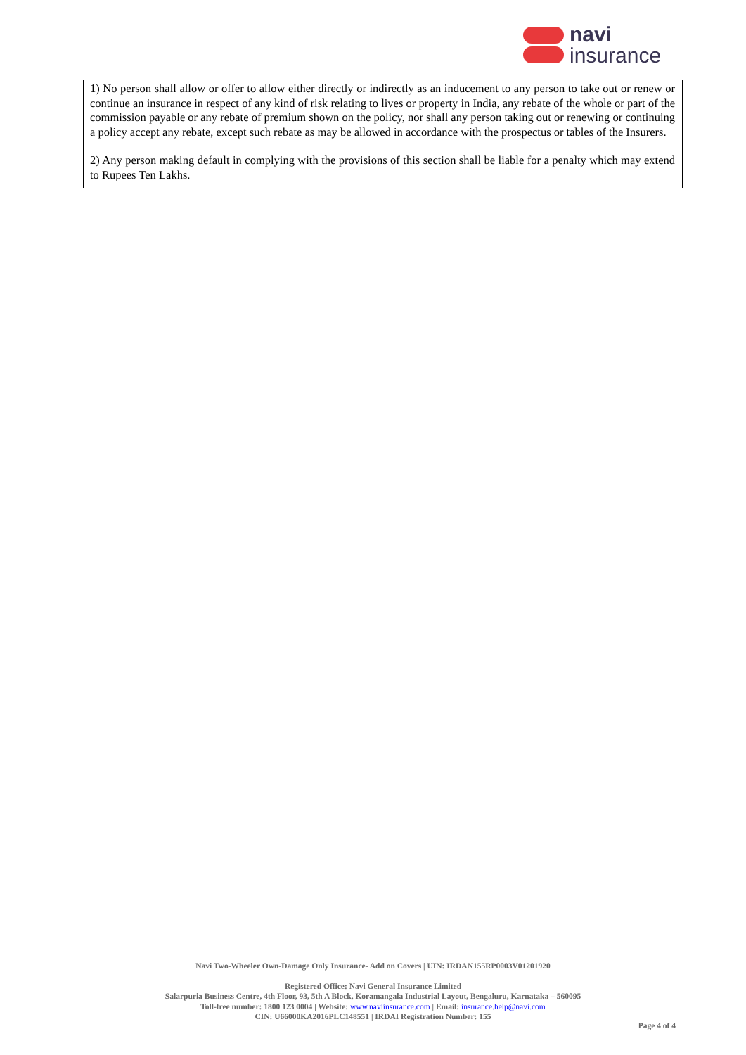navi
insurance
1) No person shall allow or offer to allow either directly or indirectly as an inducement to any person to take out or renew or continue an insurance in respect of any kind of risk relating to lives or property in India, any rebate of the whole or part of the commission payable or any rebate of premium shown on the policy, nor shall any person taking out or renewing or continuing a policy accept any rebate, except such rebate as may be allowed in accordance with the prospectus or tables of the Insurers.
2) Any person making default in complying with the provisions of this section shall be liable for a penalty which may extend to Rupees Ten Lakhs.
Navi Two-Wheeler Own-Damage Only Insurance- Add on Covers | UIN: IRDAN155RP0003V01201920
Registered Office: Navi General Insurance Limited
Salarpuria Business Centre, 4th Floor, 93, 5th A Block, Koramangala Industrial Layout, Bengaluru, Karnataka – 560095
Toll-free number: 1800 123 0004 | Website: www.naviinsurance.com | Email: insurance.help@navi.com
CIN: U66000KA2016PLC148551 | IRDAI Registration Number: 155
Page 4 of 4